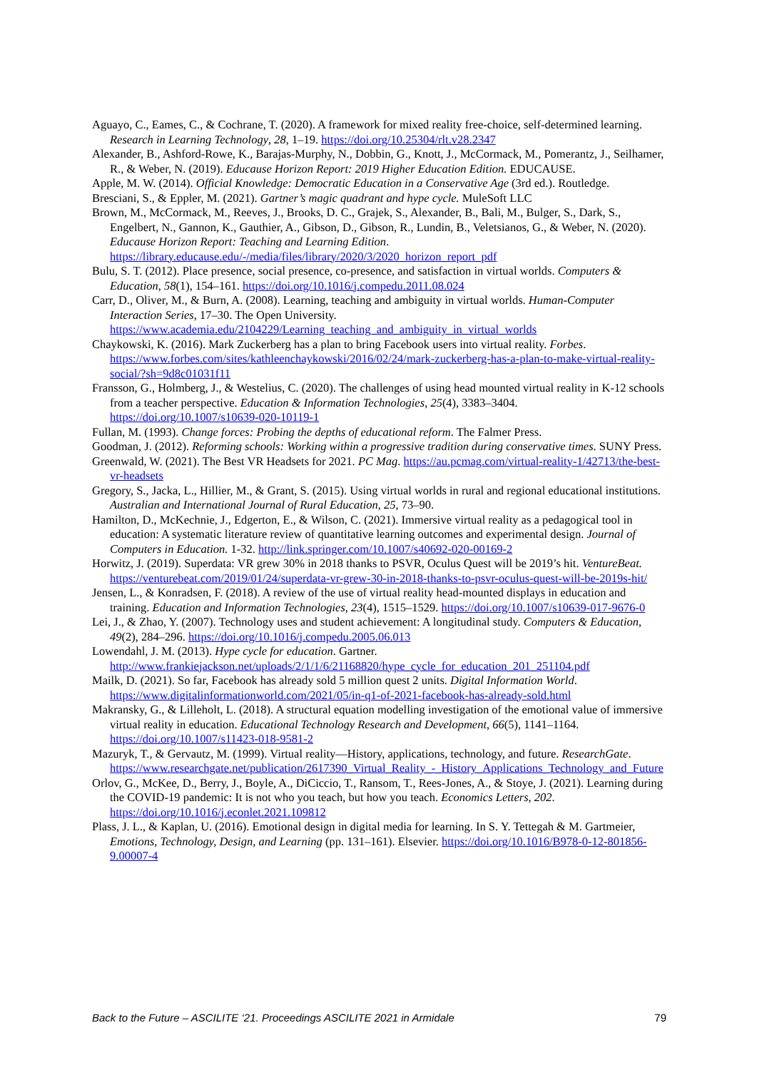Aguayo, C., Eames, C., & Cochrane, T. (2020). A framework for mixed reality free-choice, self-determined learning. Research in Learning Technology, 28, 1–19. https://doi.org/10.25304/rlt.v28.2347
Alexander, B., Ashford-Rowe, K., Barajas-Murphy, N., Dobbin, G., Knott, J., McCormack, M., Pomerantz, J., Seilhamer, R., & Weber, N. (2019). Educause Horizon Report: 2019 Higher Education Edition. EDUCAUSE.
Apple, M. W. (2014). Official Knowledge: Democratic Education in a Conservative Age (3rd ed.). Routledge.
Bresciani, S., & Eppler, M. (2021). Gartner’s magic quadrant and hype cycle. MuleSoft LLC
Brown, M., McCormack, M., Reeves, J., Brooks, D. C., Grajek, S., Alexander, B., Bali, M., Bulger, S., Dark, S., Engelbert, N., Gannon, K., Gauthier, A., Gibson, D., Gibson, R., Lundin, B., Veletsianos, G., & Weber, N. (2020). Educause Horizon Report: Teaching and Learning Edition. https://library.educause.edu/-/media/files/library/2020/3/2020_horizon_report_pdf
Bulu, S. T. (2012). Place presence, social presence, co-presence, and satisfaction in virtual worlds. Computers & Education, 58(1), 154–161. https://doi.org/10.1016/j.compedu.2011.08.024
Carr, D., Oliver, M., & Burn, A. (2008). Learning, teaching and ambiguity in virtual worlds. Human-Computer Interaction Series, 17–30. The Open University. https://www.academia.edu/2104229/Learning_teaching_and_ambiguity_in_virtual_worlds
Chaykowski, K. (2016). Mark Zuckerberg has a plan to bring Facebook users into virtual reality. Forbes. https://www.forbes.com/sites/kathleenchaykowski/2016/02/24/mark-zuckerberg-has-a-plan-to-make-virtual-reality-social/?sh=9d8c01031f11
Fransson, G., Holmberg, J., & Westelius, C. (2020). The challenges of using head mounted virtual reality in K-12 schools from a teacher perspective. Education & Information Technologies, 25(4), 3383–3404. https://doi.org/10.1007/s10639-020-10119-1
Fullan, M. (1993). Change forces: Probing the depths of educational reform. The Falmer Press.
Goodman, J. (2012). Reforming schools: Working within a progressive tradition during conservative times. SUNY Press.
Greenwald, W. (2021). The Best VR Headsets for 2021. PC Mag. https://au.pcmag.com/virtual-reality-1/42713/the-best-vr-headsets
Gregory, S., Jacka, L., Hillier, M., & Grant, S. (2015). Using virtual worlds in rural and regional educational institutions. Australian and International Journal of Rural Education, 25, 73–90.
Hamilton, D., McKechnie, J., Edgerton, E., & Wilson, C. (2021). Immersive virtual reality as a pedagogical tool in education: A systematic literature review of quantitative learning outcomes and experimental design. Journal of Computers in Education. 1-32. http://link.springer.com/10.1007/s40692-020-00169-2
Horwitz, J. (2019). Superdata: VR grew 30% in 2018 thanks to PSVR, Oculus Quest will be 2019’s hit. VentureBeat. https://venturebeat.com/2019/01/24/superdata-vr-grew-30-in-2018-thanks-to-psvr-oculus-quest-will-be-2019s-hit/
Jensen, L., & Konradsen, F. (2018). A review of the use of virtual reality head-mounted displays in education and training. Education and Information Technologies, 23(4), 1515–1529. https://doi.org/10.1007/s10639-017-9676-0
Lei, J., & Zhao, Y. (2007). Technology uses and student achievement: A longitudinal study. Computers & Education, 49(2), 284–296. https://doi.org/10.1016/j.compedu.2005.06.013
Lowendahl, J. M. (2013). Hype cycle for education. Gartner. http://www.frankiejackson.net/uploads/2/1/1/6/21168820/hype_cycle_for_education_201_251104.pdf
Mailk, D. (2021). So far, Facebook has already sold 5 million quest 2 units. Digital Information World. https://www.digitalinformationworld.com/2021/05/in-q1-of-2021-facebook-has-already-sold.html
Makransky, G., & Lilleholt, L. (2018). A structural equation modelling investigation of the emotional value of immersive virtual reality in education. Educational Technology Research and Development, 66(5), 1141–1164. https://doi.org/10.1007/s11423-018-9581-2
Mazuryk, T., & Gervautz, M. (1999). Virtual reality—History, applications, technology, and future. ResearchGate. https://www.researchgate.net/publication/2617390_Virtual_Reality_-_History_Applications_Technology_and_Future
Orlov, G., McKee, D., Berry, J., Boyle, A., DiCiccio, T., Ransom, T., Rees-Jones, A., & Stoye, J. (2021). Learning during the COVID-19 pandemic: It is not who you teach, but how you teach. Economics Letters, 202. https://doi.org/10.1016/j.econlet.2021.109812
Plass, J. L., & Kaplan, U. (2016). Emotional design in digital media for learning. In S. Y. Tettegah & M. Gartmeier, Emotions, Technology, Design, and Learning (pp. 131–161). Elsevier. https://doi.org/10.1016/B978-0-12-801856-9.00007-4
Back to the Future – ASCILITE ‘21. Proceedings ASCILITE 2021 in Armidale 79